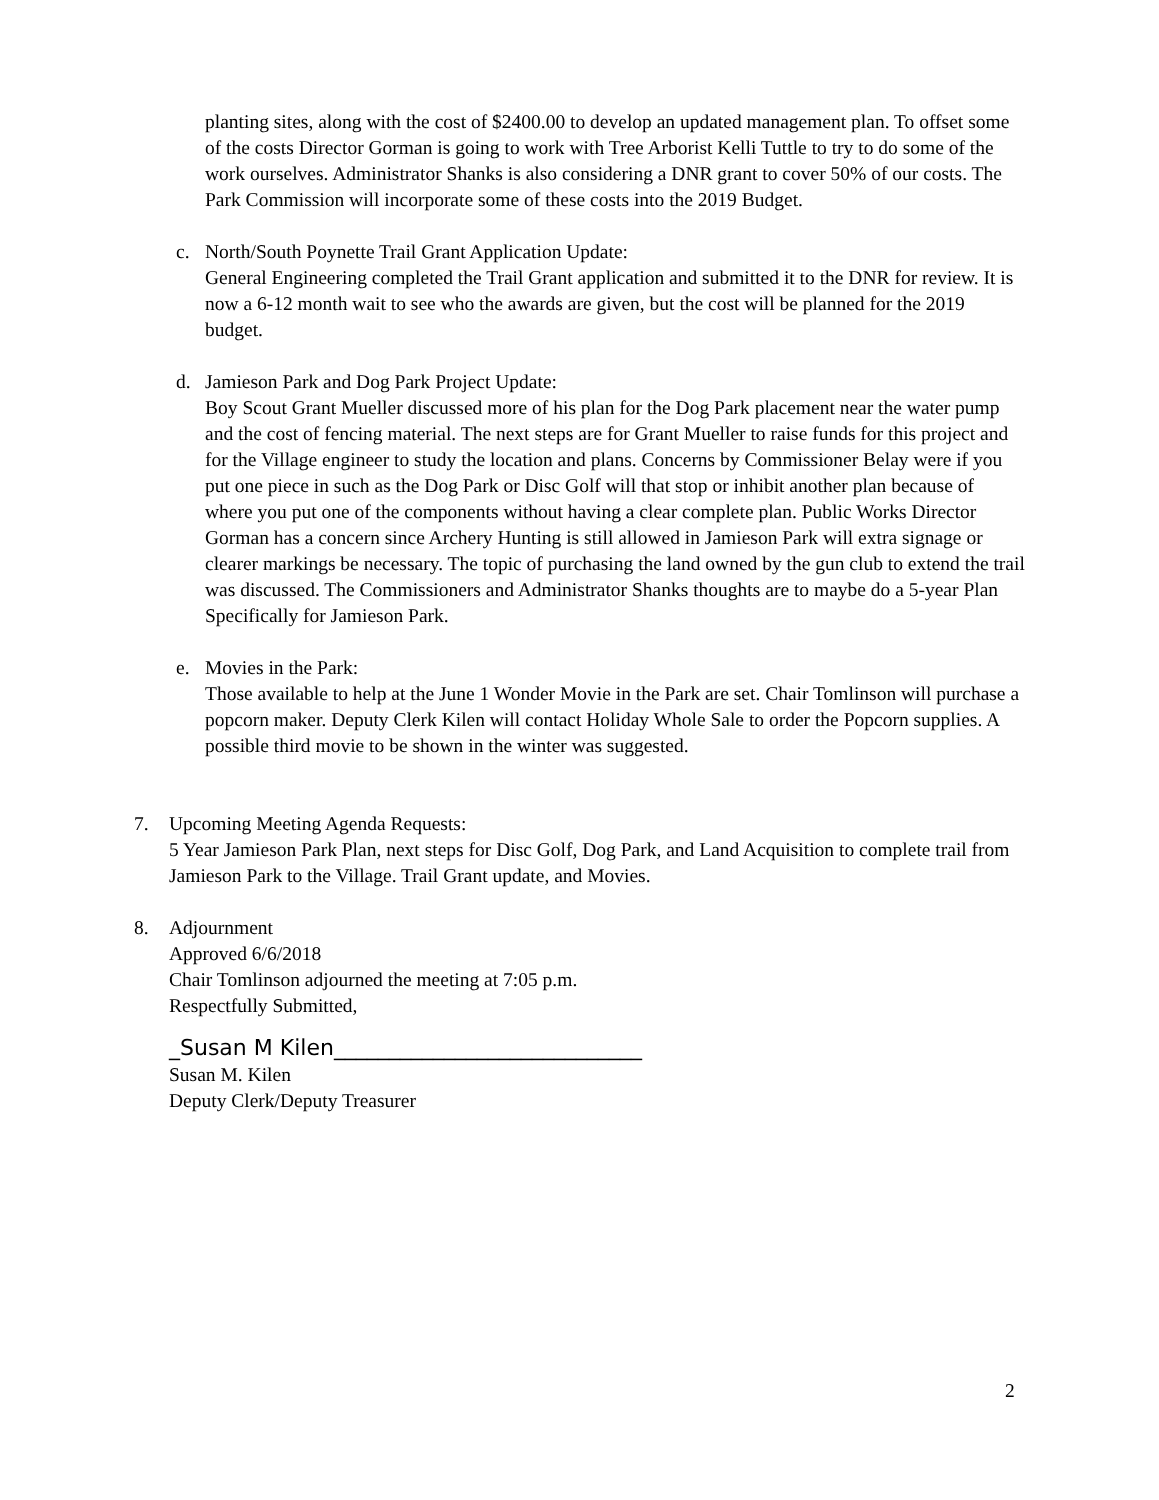planting sites, along with the cost of $2400.00 to develop an updated management plan. To offset some of the costs Director Gorman is going to work with Tree Arborist Kelli Tuttle to try to do some of the work ourselves. Administrator Shanks is also considering a DNR grant to cover 50% of our costs. The Park Commission will incorporate some of these costs into the 2019 Budget.
c. North/South Poynette Trail Grant Application Update:
General Engineering completed the Trail Grant application and submitted it to the DNR for review. It is now a 6-12 month wait to see who the awards are given, but the cost will be planned for the 2019 budget.
d. Jamieson Park and Dog Park Project Update:
Boy Scout Grant Mueller discussed more of his plan for the Dog Park placement near the water pump and the cost of fencing material. The next steps are for Grant Mueller to raise funds for this project and for the Village engineer to study the location and plans. Concerns by Commissioner Belay were if you put one piece in such as the Dog Park or Disc Golf will that stop or inhibit another plan because of where you put one of the components without having a clear complete plan. Public Works Director Gorman has a concern since Archery Hunting is still allowed in Jamieson Park will extra signage or clearer markings be necessary. The topic of purchasing the land owned by the gun club to extend the trail was discussed. The Commissioners and Administrator Shanks thoughts are to maybe do a 5-year Plan Specifically for Jamieson Park.
e. Movies in the Park:
Those available to help at the June 1 Wonder Movie in the Park are set. Chair Tomlinson will purchase a popcorn maker. Deputy Clerk Kilen will contact Holiday Whole Sale to order the Popcorn supplies. A possible third movie to be shown in the winter was suggested.
7. Upcoming Meeting Agenda Requests:
5 Year Jamieson Park Plan, next steps for Disc Golf, Dog Park, and Land Acquisition to complete trail from Jamieson Park to the Village. Trail Grant update, and Movies.
8. Adjournment
Approved 6/6/2018
Chair Tomlinson adjourned the meeting at 7:05 p.m.
Respectfully Submitted,
_Susan M Kilen____________________________
Susan M. Kilen
Deputy Clerk/Deputy Treasurer
2